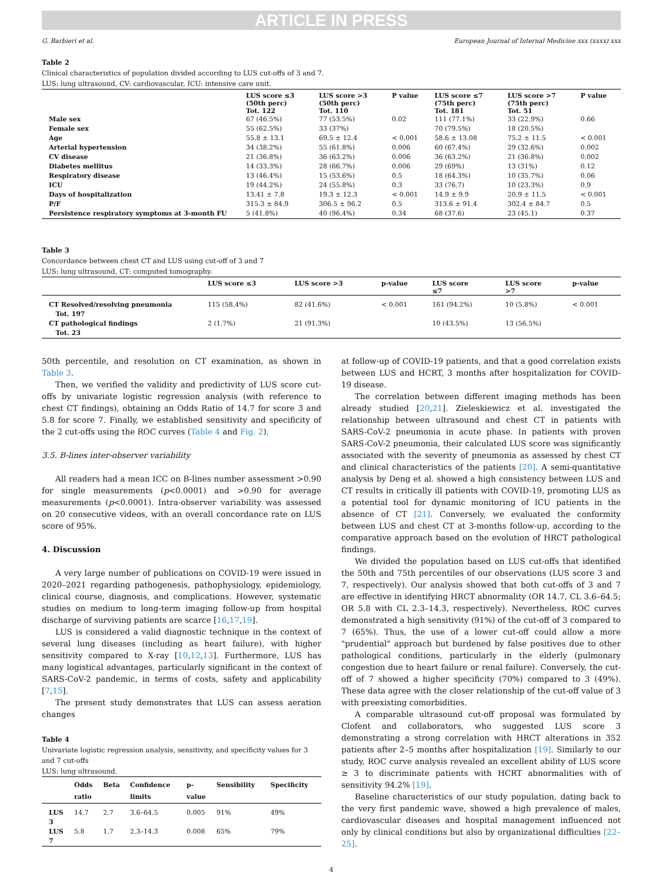ARTICLE IN PRESS
G. Barbieri et al. European Journal of Internal Medicine xxx (xxxx) xxx
Table 2
Clinical characteristics of population divided according to LUS cut-offs of 3 and 7.
LUS: lung ultrasound, CV: cardiovascular, ICU: intensive care unit.
| | LUS score ≤3 (50th perc) Tot. 122 | LUS score >3 (50th perc) Tot. 110 | P value | LUS score ≤7 (75th perc) Tot. 181 | LUS score >7 (75th perc) Tot. 51 | P value |
| --- | --- | --- | --- | --- | --- | --- |
| Male sex | 67 (46.5%) | 77 (53.5%) | 0.02 | 111 (77.1%) | 33 (22.9%) | 0.66 |
| Female sex | 55 (62.5%) | 33 (37%) | | 70 (79.5%) | 18 (20.5%) | |
| Age | 55.8 ± 13.1 | 69.5 ± 12.4 | < 0.001 | 58.6 ± 13.08 | 75.2 ± 11.5 | < 0.001 |
| Arterial hypertension | 34 (38.2%) | 55 (61.8%) | 0.006 | 60 (67.4%) | 29 (32.6%) | 0.002 |
| CV disease | 21 (36.8%) | 36 (63.2%) | 0.006 | 36 (63.2%) | 21 (36.8%) | 0.002 |
| Diabetes mellitus | 14 (33.3%) | 28 (66.7%) | 0.006 | 29 (69%) | 13 (31%) | 0.12 |
| Respiratory disease | 13 (46.4%) | 15 (53.6%) | 0.5 | 18 (64.3%) | 10 (35.7%) | 0.06 |
| ICU | 19 (44.2%) | 24 (55.8%) | 0.3 | 33 (76.7) | 10 (23.3%) | 0.9 |
| Days of hospitalization | 13.41 ± 7.8 | 19.3 ± 12.3 | < 0.001 | 14.9 ± 9.9 | 20.9 ± 11.5 | < 0.001 |
| P/F | 315.3 ± 84.9 | 306.5 ± 96.2 | 0.5 | 313.6 ± 91.4 | 302.4 ± 84.7 | 0.5 |
| Persistence respiratory symptoms at 3-month FU | 5 (41.8%) | 40 (96.4%) | 0.34 | 68 (37.6) | 23 (45.1) | 0.37 |
Table 3
Concordance between chest CT and LUS using cut-off of 3 and 7
LUS: lung ultrasound, CT: computed tomography.
| | LUS score ≤3 | LUS score >3 | p-value | LUS score ≤7 | LUS score >7 | p-value |
| --- | --- | --- | --- | --- | --- | --- |
| CT Resolved/resolving pneumonia Tot. 197 | 115 (58.4%) | 82 (41.6%) | < 0.001 | 161 (94.2%) | 10 (5.8%) | < 0.001 |
| CT pathological findings Tot. 23 | 2 (1.7%) | 21 (91.3%) | | 10 (43.5%) | 13 (56.5%) | |
50th percentile, and resolution on CT examination, as shown in Table 3.
Then, we verified the validity and predictivity of LUS score cut-offs by univariate logistic regression analysis (with reference to chest CT findings), obtaining an Odds Ratio of 14.7 for score 3 and 5.8 for score 7. Finally, we established sensitivity and specificity of the 2 cut-offs using the ROC curves (Table 4 and Fig. 2).
3.5. B-lines inter-observer variability
All readers had a mean ICC on B-lines number assessment >0.90 for single measurements (p<0.0001) and >0.90 for average measurements (p<0.0001). Intra-observer variability was assessed on 20 consecutive videos, with an overall concordance rate on LUS score of 95%.
4. Discussion
A very large number of publications on COVID-19 were issued in 2020–2021 regarding pathogenesis, pathophysiology, epidemiology, clinical course, diagnosis, and complications. However, systematic studies on medium to long-term imaging follow-up from hospital discharge of surviving patients are scarce [16,17,19].
LUS is considered a valid diagnostic technique in the context of several lung diseases (including as heart failure), with higher sensitivity compared to X-ray [10,12,13]. Furthermore, LUS has many logistical advantages, particularly significant in the context of SARS-CoV-2 pandemic, in terms of costs, safety and applicability [7,15].
The present study demonstrates that LUS can assess aeration changes
Table 4
Univariate logistic regression analysis, sensitivity, and specificity values for 3 and 7 cut-offs
LUS: lung ultrasound.
| | Odds ratio | Beta | Confidence limits | p- value | Sensibility | Specificity |
| --- | --- | --- | --- | --- | --- | --- |
| LUS 3 | 14.7 | 2.7 | 3.6–64.5 | 0.005 | 91% | 49% |
| LUS 7 | 5.8 | 1.7 | 2.3–14.3 | 0.008 | 65% | 79% |
at follow-up of COVID-19 patients, and that a good correlation exists between LUS and HCRT, 3 months after hospitalization for COVID-19 disease.
The correlation between different imaging methods has been already studied [20,21]. Zieleskiewicz et al. investigated the relationship between ultrasound and chest CT in patients with SARS-CoV-2 pneumonia in acute phase. In patients with proven SARS-CoV-2 pneumonia, their calculated LUS score was significantly associated with the severity of pneumonia as assessed by chest CT and clinical characteristics of the patients [20]. A semi-quantitative analysis by Deng et al. showed a high consistency between LUS and CT results in critically ill patients with COVID-19, promoting LUS as a potential tool for dynamic monitoring of ICU patients in the absence of CT [21]. Conversely, we evaluated the conformity between LUS and chest CT at 3-months follow-up, according to the comparative approach based on the evolution of HRCT pathological findings.
We divided the population based on LUS cut-offs that identified the 50th and 75th percentiles of our observations (LUS score 3 and 7, respectively). Our analysis showed that both cut-offs of 3 and 7 are effective in identifying HRCT abnormality (OR 14.7, CL 3.6–64.5; OR 5.8 with CL 2.3–14.3, respectively). Nevertheless, ROC curves demonstrated a high sensitivity (91%) of the cut-off of 3 compared to 7 (65%). Thus, the use of a lower cut-off could allow a more "prudential" approach but burdened by false positives due to other pathological conditions, particularly in the elderly (pulmonary congestion due to heart failure or renal failure). Conversely, the cut-off of 7 showed a higher specificity (70%) compared to 3 (49%). These data agree with the closer relationship of the cut-off value of 3 with preexisting comorbidities.
A comparable ultrasound cut-off proposal was formulated by Clofent and collaborators, who suggested LUS score 3 demonstrating a strong correlation with HRCT alterations in 352 patients after 2–5 months after hospitalization [19]. Similarly to our study, ROC curve analysis revealed an excellent ability of LUS score ≥ 3 to discriminate patients with HCRT abnormalities with of sensitivity 94.2% [19].
Baseline characteristics of our study population, dating back to the very first pandemic wave, showed a high prevalence of males, cardiovascular diseases and hospital management influenced not only by clinical conditions but also by organizational difficulties [22–25].
4